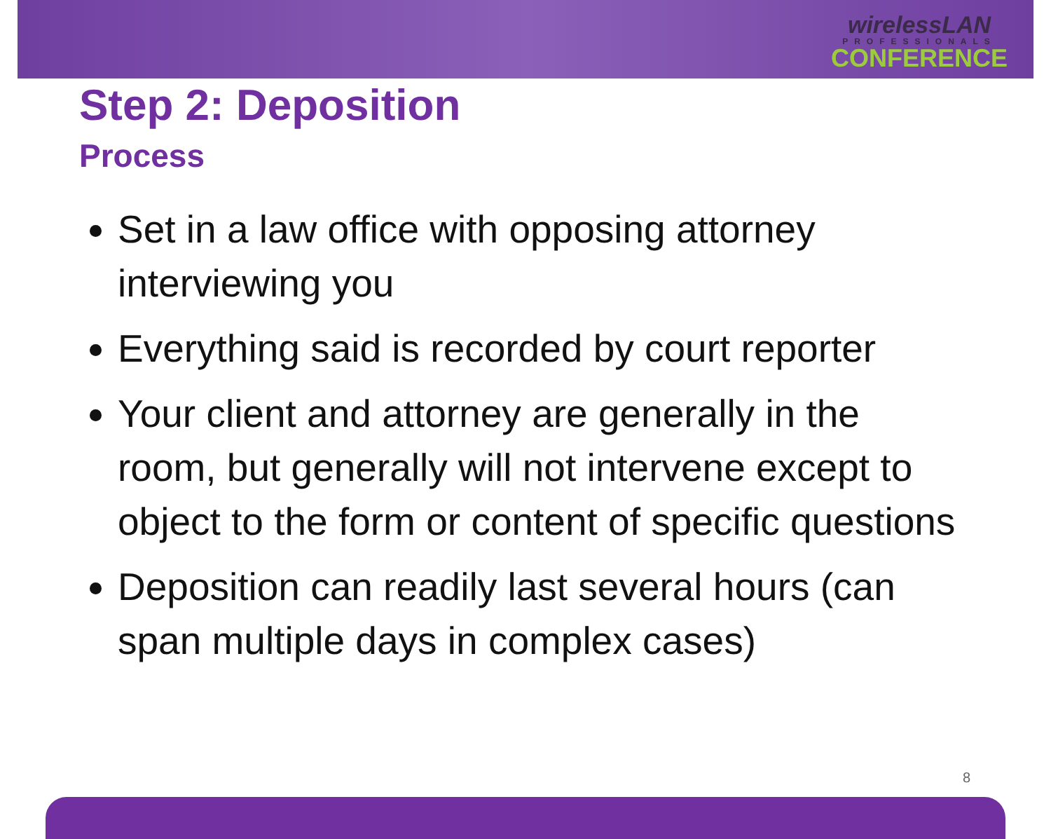wirelessLAN
PROFESSIONALS
CONFERENCE
Step 2: Deposition
Process
Set in a law office with opposing attorney interviewing you
Everything said is recorded by court reporter
Your client and attorney are generally in the room, but generally will not intervene except to object to the form or content of specific questions
Deposition can readily last several hours (can span multiple days in complex cases)
8